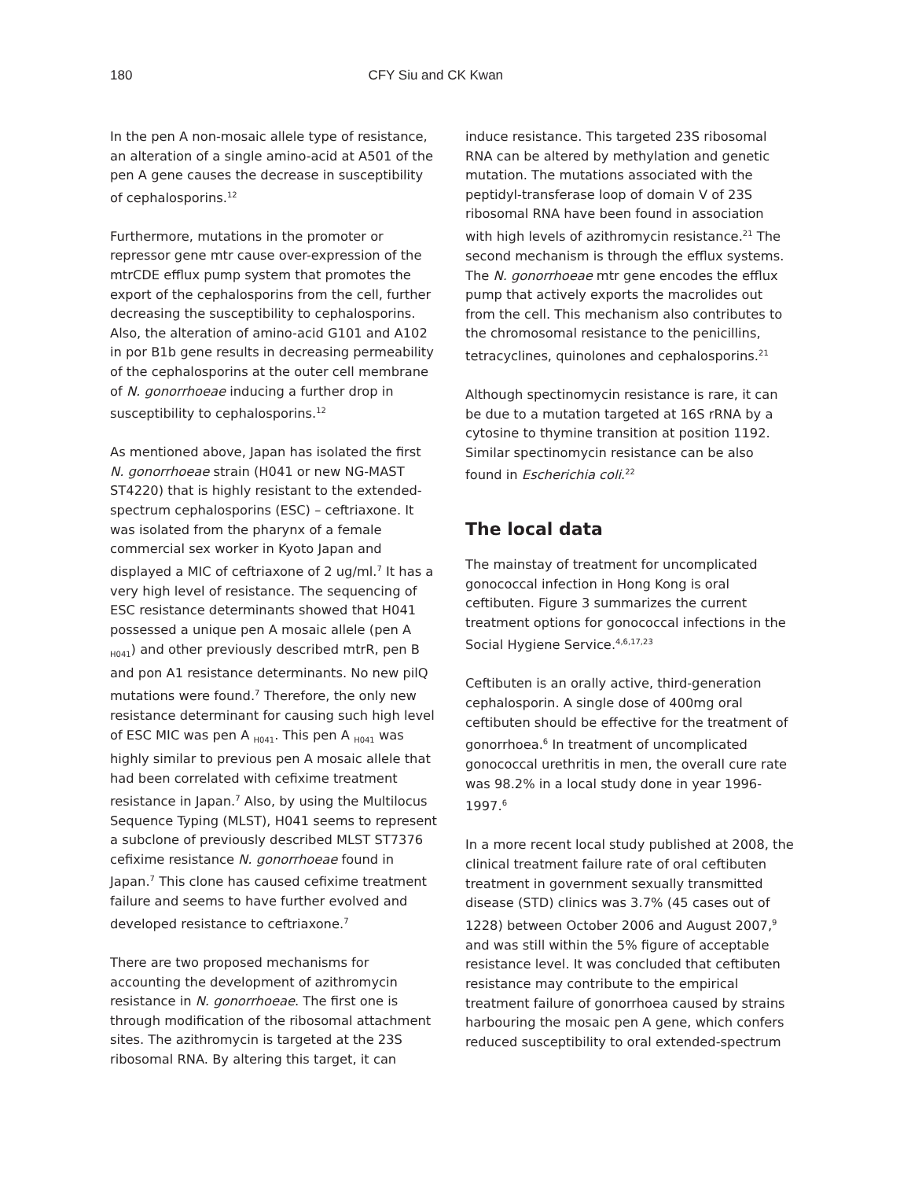180 CFY Siu and CK Kwan
In the pen A non-mosaic allele type of resistance, an alteration of a single amino-acid at A501 of the pen A gene causes the decrease in susceptibility of cephalosporins.<sup>12</sup>
Furthermore, mutations in the promoter or repressor gene mtr cause over-expression of the mtrCDE efflux pump system that promotes the export of the cephalosporins from the cell, further decreasing the susceptibility to cephalosporins. Also, the alteration of amino-acid G101 and A102 in por B1b gene results in decreasing permeability of the cephalosporins at the outer cell membrane of N. gonorrhoeae inducing a further drop in susceptibility to cephalosporins.<sup>12</sup>
As mentioned above, Japan has isolated the first N. gonorrhoeae strain (H041 or new NG-MAST ST4220) that is highly resistant to the extended-spectrum cephalosporins (ESC) – ceftriaxone. It was isolated from the pharynx of a female commercial sex worker in Kyoto Japan and displayed a MIC of ceftriaxone of 2 ug/ml.<sup>7</sup> It has a very high level of resistance. The sequencing of ESC resistance determinants showed that H041 possessed a unique pen A mosaic allele (pen A <sub>H041</sub>) and other previously described mtrR, pen B and pon A1 resistance determinants. No new pilQ mutations were found.<sup>7</sup> Therefore, the only new resistance determinant for causing such high level of ESC MIC was pen A <sub>H041</sub>. This pen A <sub>H041</sub> was highly similar to previous pen A mosaic allele that had been correlated with cefixime treatment resistance in Japan.<sup>7</sup> Also, by using the Multilocus Sequence Typing (MLST), H041 seems to represent a subclone of previously described MLST ST7376 cefixime resistance N. gonorrhoeae found in Japan.<sup>7</sup> This clone has caused cefixime treatment failure and seems to have further evolved and developed resistance to ceftriaxone.<sup>7</sup>
There are two proposed mechanisms for accounting the development of azithromycin resistance in N. gonorrhoeae. The first one is through modification of the ribosomal attachment sites. The azithromycin is targeted at the 23S ribosomal RNA. By altering this target, it can
induce resistance. This targeted 23S ribosomal RNA can be altered by methylation and genetic mutation. The mutations associated with the peptidyl-transferase loop of domain V of 23S ribosomal RNA have been found in association with high levels of azithromycin resistance.<sup>21</sup> The second mechanism is through the efflux systems. The N. gonorrhoeae mtr gene encodes the efflux pump that actively exports the macrolides out from the cell. This mechanism also contributes to the chromosomal resistance to the penicillins, tetracyclines, quinolones and cephalosporins.<sup>21</sup>
Although spectinomycin resistance is rare, it can be due to a mutation targeted at 16S rRNA by a cytosine to thymine transition at position 1192. Similar spectinomycin resistance can be also found in Escherichia coli.<sup>22</sup>
The local data
The mainstay of treatment for uncomplicated gonococcal infection in Hong Kong is oral ceftibuten. Figure 3 summarizes the current treatment options for gonococcal infections in the Social Hygiene Service.<sup>4,6,17,23</sup>
Ceftibuten is an orally active, third-generation cephalosporin. A single dose of 400mg oral ceftibuten should be effective for the treatment of gonorrhoea.<sup>6</sup> In treatment of uncomplicated gonococcal urethritis in men, the overall cure rate was 98.2% in a local study done in year 1996-1997.<sup>6</sup>
In a more recent local study published at 2008, the clinical treatment failure rate of oral ceftibuten treatment in government sexually transmitted disease (STD) clinics was 3.7% (45 cases out of 1228) between October 2006 and August 2007,<sup>9</sup> and was still within the 5% figure of acceptable resistance level. It was concluded that ceftibuten resistance may contribute to the empirical treatment failure of gonorrhoea caused by strains harbouring the mosaic pen A gene, which confers reduced susceptibility to oral extended-spectrum